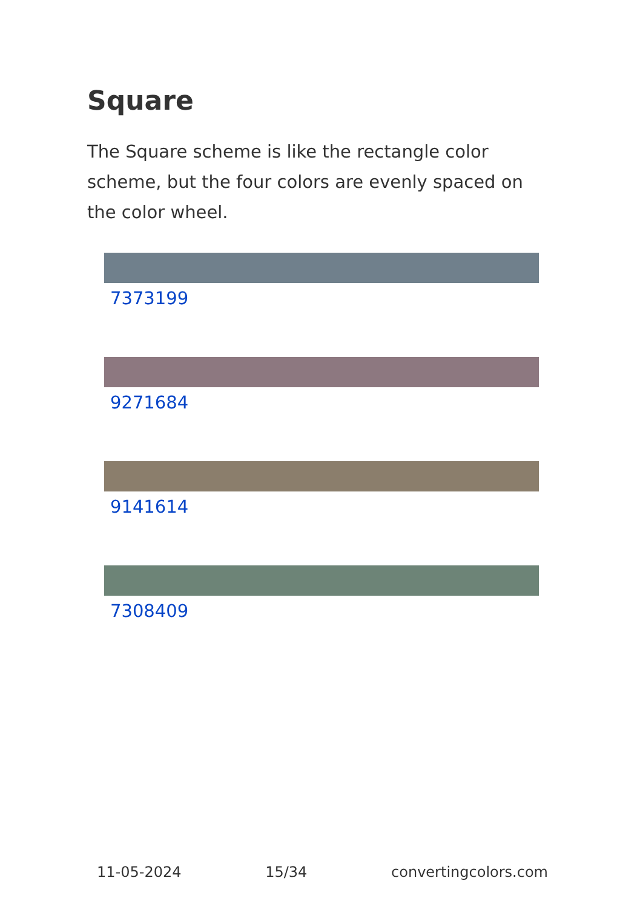Square
The Square scheme is like the rectangle color scheme, but the four colors are evenly spaced on the color wheel.
7373199
9271684
9141614
7308409
11-05-2024 15/34 convertingcolors.com